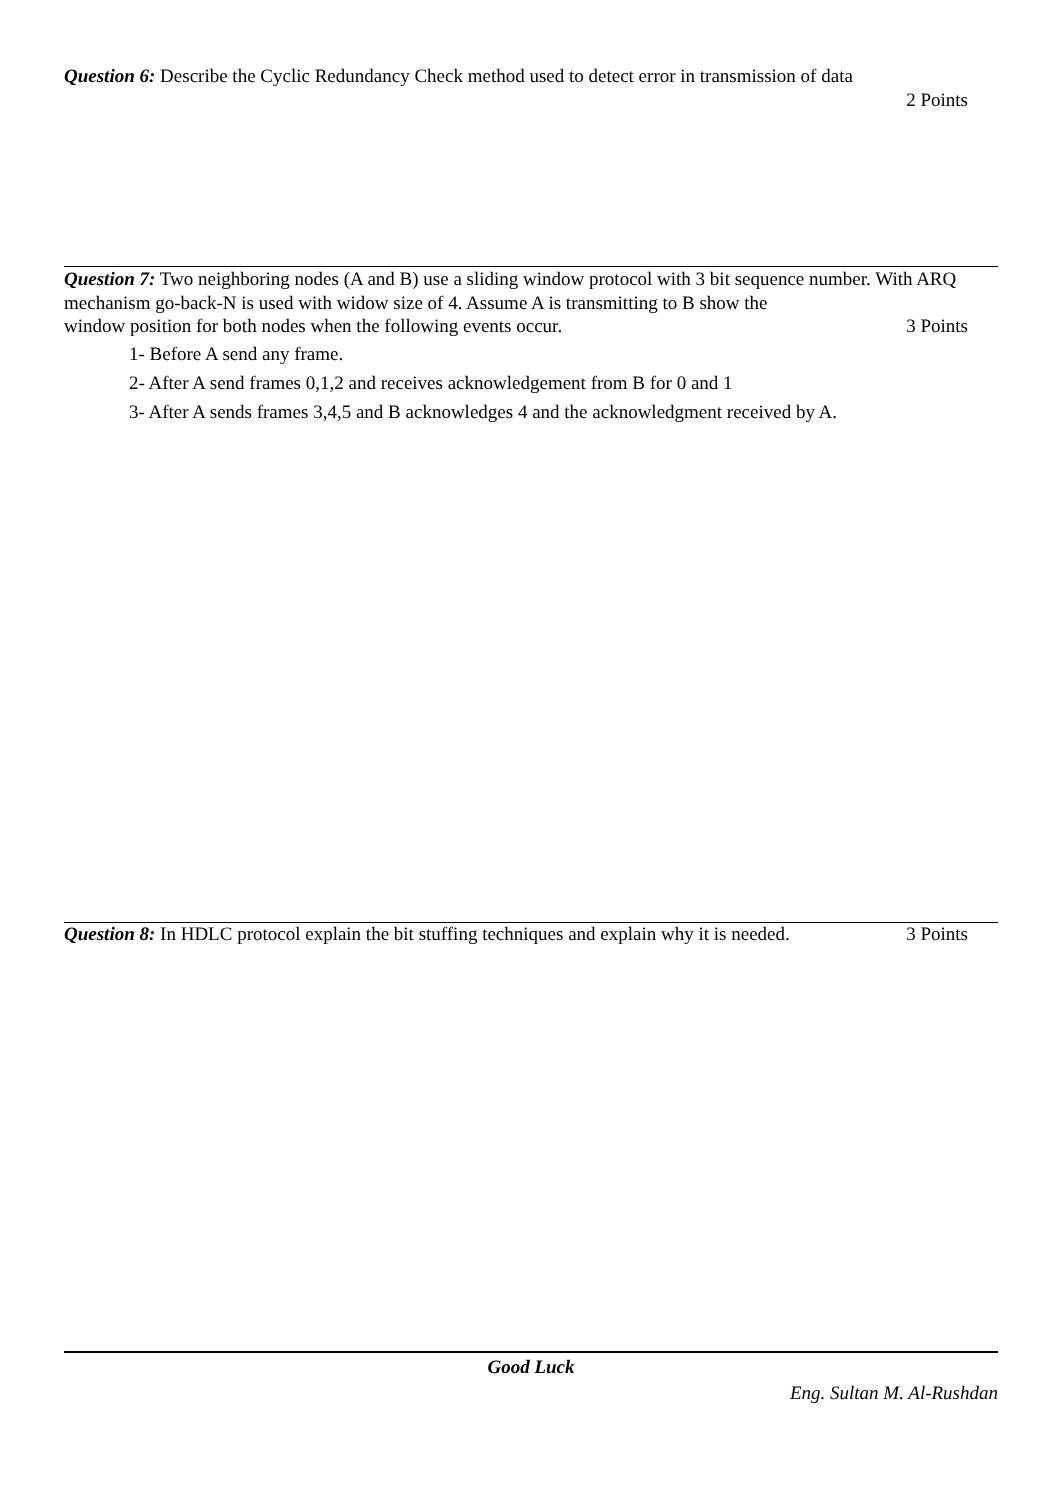Question 6: Describe the Cyclic Redundancy Check method used to detect error in transmission of data
2 Points
Question 7: Two neighboring nodes (A and B) use a sliding window protocol with 3 bit sequence number. With ARQ mechanism go-back-N is used with widow size of 4. Assume A is transmitting to B show the
window position for both nodes when the following events occur. 3 Points
1- Before A send any frame.
2- After A send frames 0,1,2 and receives acknowledgement from B for 0 and 1
3- After A sends frames 3,4,5 and B acknowledges 4 and the acknowledgment received by A.
Question 8: In HDLC protocol explain the bit stuffing techniques and explain why it is needed. 3 Points
Good Luck
Eng. Sultan M. Al-Rushdan